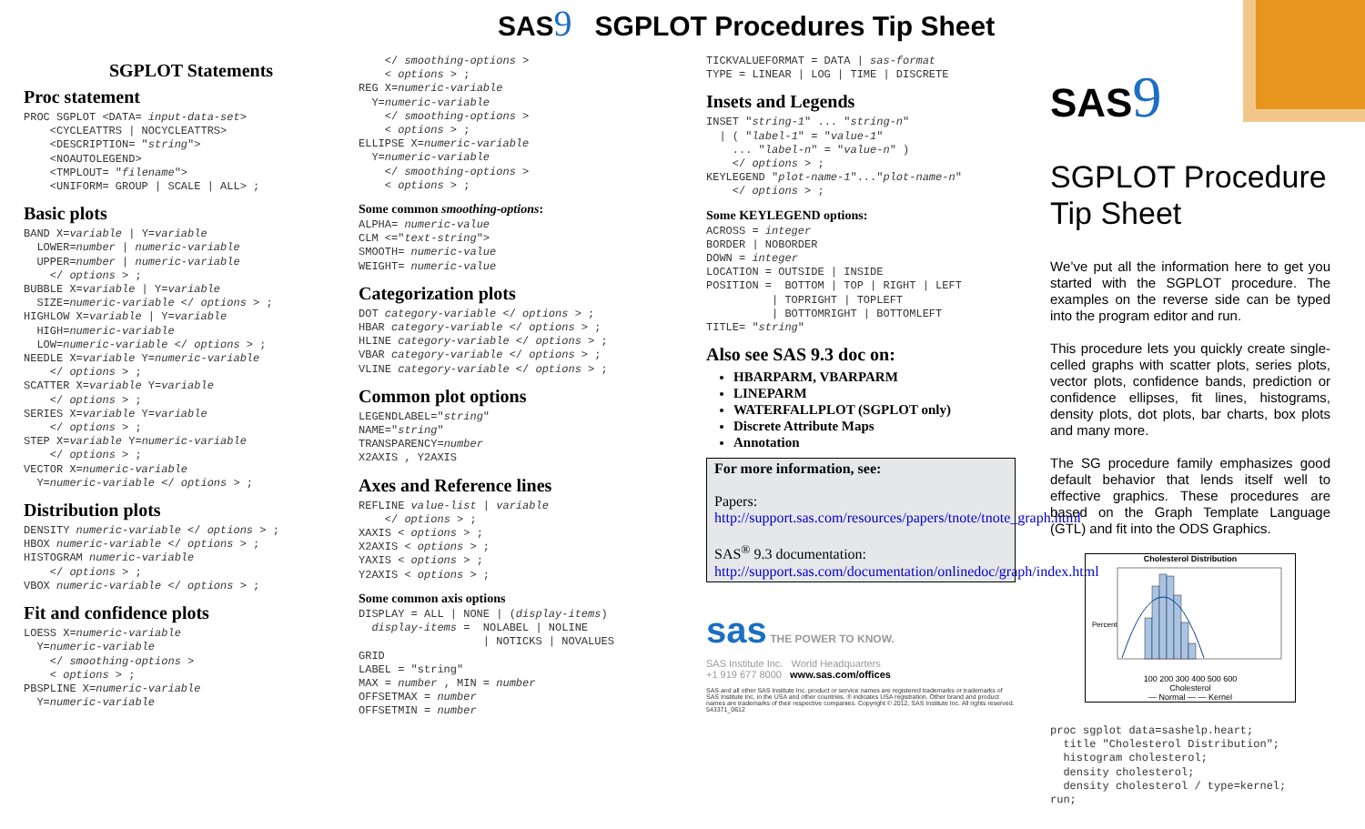SAS9 SGPLOT Procedures Tip Sheet
SGPLOT Statements
Proc statement
PROC SGPLOT <DATA= input-data-set>
    <CYCLEATTRS | NOCYCLEATTRS>
    <DESCRIPTION= "string">
    <NOAUTOLEGEND>
    <TMPLOUT= "filename">
    <UNIFORM= GROUP | SCALE | ALL> ;
Basic plots
BAND X=variable | Y=variable
  LOWER=number | numeric-variable
  UPPER=number | numeric-variable
    </ options > ;
BUBBLE X=variable | Y=variable
  SIZE=numeric-variable </ options > ;
HIGHLOW X=variable | Y=variable
  HIGH=numeric-variable
  LOW=numeric-variable </ options > ;
NEEDLE X=variable Y=numeric-variable
    </ options > ;
SCATTER X=variable Y=variable
    </ options > ;
SERIES X=variable Y=variable
    </ options > ;
STEP X=variable Y=numeric-variable
    </ options > ;
VECTOR X=numeric-variable
  Y=numeric-variable </ options > ;
Distribution plots
DENSITY numeric-variable </ options > ;
HBOX numeric-variable </ options > ;
HISTOGRAM numeric-variable
    </ options > ;
VBOX numeric-variable </ options > ;
Fit and confidence plots
LOESS X=numeric-variable
  Y=numeric-variable
    </ smoothing-options >
    < options > ;
PBSPLINE X=numeric-variable
  Y=numeric-variable
    </ smoothing-options >
    < options > ;
REG X=numeric-variable
  Y=numeric-variable
    </ smoothing-options >
    < options > ;
ELLIPSE X=numeric-variable
  Y=numeric-variable
    </ smoothing-options >
    < options > ;
Some common smoothing-options:
ALPHA= numeric-value
CLM <="text-string">
SMOOTH= numeric-value
WEIGHT= numeric-value
Categorization plots
DOT category-variable </ options > ;
HBAR category-variable </ options > ;
HLINE category-variable </ options > ;
VBAR category-variable </ options > ;
VLINE category-variable </ options > ;
Common plot options
LEGENDLABEL="string"
NAME="string"
TRANSPARENCY=number
X2AXIS , Y2AXIS
Axes and Reference lines
REFLINE value-list | variable
    </ options > ;
XAXIS < options > ;
X2AXIS < options > ;
YAXIS < options > ;
Y2AXIS < options > ;
Some common axis options
DISPLAY = ALL | NONE | (display-items)
  display-items =  NOLABEL | NOLINE
                   | NOTICKS | NOVALUES
GRID
LABEL = "string"
MAX = number , MIN = number
OFFSETMAX = number
OFFSETMIN = number
TICKVALUEFORMAT = DATA | sas-format
TYPE = LINEAR | LOG | TIME | DISCRETE
Insets and Legends
INSET "string-1" ... "string-n"
  | ( "label-1" = "value-1"
    ... "label-n" = "value-n" )
    </ options > ;
KEYLEGEND "plot-name-1"..."plot-name-n"
    </ options > ;
Some KEYLEGEND options:
ACROSS = integer
BORDER | NOBORDER
DOWN = integer
LOCATION = OUTSIDE | INSIDE
POSITION =  BOTTOM | TOP | RIGHT | LEFT
          | TOPRIGHT | TOPLEFT
          | BOTTOMRIGHT | BOTTOMLEFT
TITLE= "string"
Also see SAS 9.3 doc on:
HBARPARM, VBARPARM
LINEPARM
WATERFALLPLOT (SGPLOT only)
Discrete Attribute Maps
Annotation
For more information, see:
Papers:
http://support.sas.com/resources/papers/tnote/tnote_graph.html
SAS<sup>®</sup> 9.3 documentation:
http://support.sas.com/documentation/onlinedoc/graph/index.html
sas THE POWER TO KNOW.
SAS Institute Inc. World Headquarters
+1 919 677 8000 www.sas.com/offices
SAS and all other SAS Institute Inc. product or service names are registered trademarks or trademarks of SAS Institute Inc. in the USA and other countries. ® indicates USA registration. Other brand and product names are trademarks of their respective companies. Copyright © 2012, SAS Institute Inc. All rights reserved. 543371_0612
SAS9
SGPLOT Procedure
Tip Sheet
We’ve put all the information here to get you started with the SGPLOT procedure. The examples on the reverse side can be typed into the program editor and run.
This procedure lets you quickly create single-celled graphs with scatter plots, series plots, vector plots, confidence bands, prediction or confidence ellipses, fit lines, histograms, density plots, dot plots, bar charts, box plots and many more.
The SG procedure family emphasizes good default behavior that lends itself well to effective graphics. These procedures are based on the Graph Template Language (GTL) and fit into the ODS Graphics.
Cholesterol Distribution
Percent
100 200 300 400 500 600
Cholesterol
— Normal — — Kernel
proc sgplot data=sashelp.heart;
  title "Cholesterol Distribution";
  histogram cholesterol;
  density cholesterol;
  density cholesterol / type=kernel;
run;